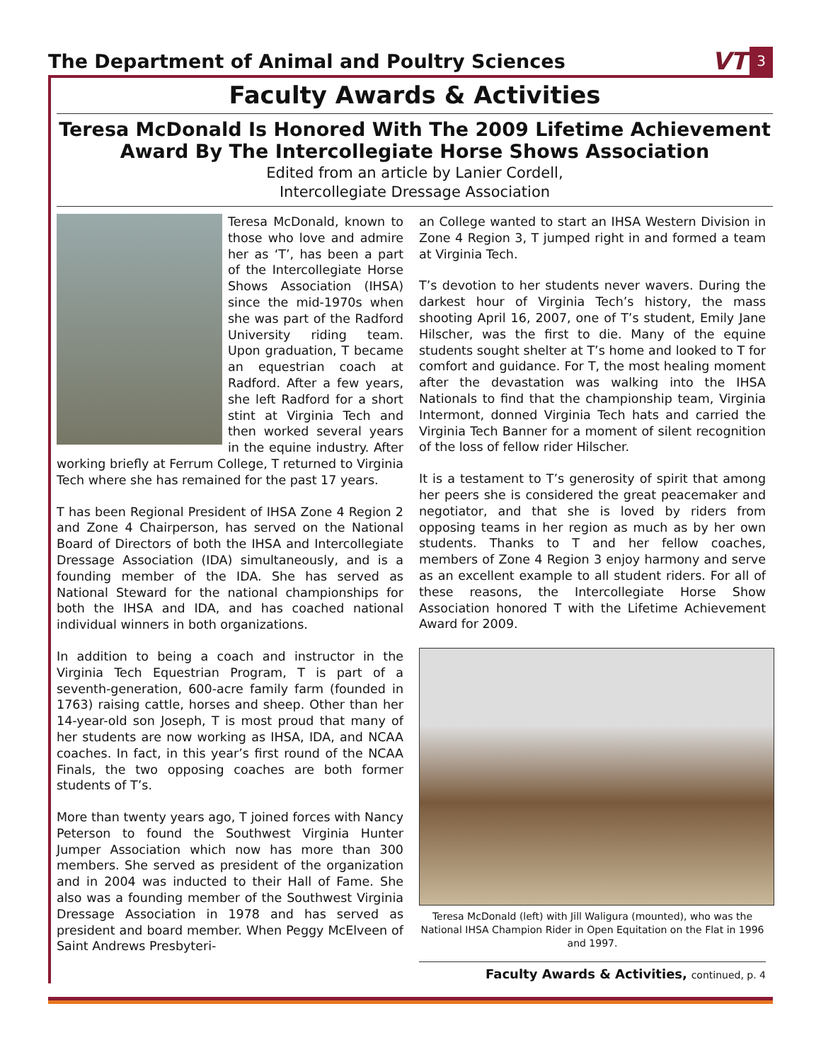The Department of Animal and Poultry Sciences VT 3
Faculty Awards & Activities
Teresa McDonald Is Honored With The 2009 Lifetime Achievement Award By The Intercollegiate Horse Shows Association
Edited from an article by Lanier Cordell,
Intercollegiate Dressage Association
Teresa McDonald, known to those who love and admire her as ‘T’, has been a part of the Intercollegiate Horse Shows Association (IHSA) since the mid-1970s when she was part of the Radford University riding team. Upon graduation, T became an equestrian coach at Radford. After a few years, she left Radford for a short stint at Virginia Tech and then worked several years in the equine industry. After working briefly at Ferrum College, T returned to Virginia Tech where she has remained for the past 17 years.
T has been Regional President of IHSA Zone 4 Region 2 and Zone 4 Chairperson, has served on the National Board of Directors of both the IHSA and Intercollegiate Dressage Association (IDA) simultaneously, and is a founding member of the IDA. She has served as National Steward for the national championships for both the IHSA and IDA, and has coached national individual winners in both organizations.
In addition to being a coach and instructor in the Virginia Tech Equestrian Program, T is part of a seventh-generation, 600-acre family farm (founded in 1763) raising cattle, horses and sheep. Other than her 14-year-old son Joseph, T is most proud that many of her students are now working as IHSA, IDA, and NCAA coaches. In fact, in this year’s first round of the NCAA Finals, the two opposing coaches are both former students of T’s.
More than twenty years ago, T joined forces with Nancy Peterson to found the Southwest Virginia Hunter Jumper Association which now has more than 300 members. She served as president of the organization and in 2004 was inducted to their Hall of Fame. She also was a founding member of the Southwest Virginia Dressage Association in 1978 and has served as president and board member. When Peggy McElveen of Saint Andrews Presbyteri-
an College wanted to start an IHSA Western Division in Zone 4 Region 3, T jumped right in and formed a team at Virginia Tech.
T’s devotion to her students never wavers. During the darkest hour of Virginia Tech’s history, the mass shooting April 16, 2007, one of T’s student, Emily Jane Hilscher, was the first to die. Many of the equine students sought shelter at T’s home and looked to T for comfort and guidance. For T, the most healing moment after the devastation was walking into the IHSA Nationals to find that the championship team, Virginia Intermont, donned Virginia Tech hats and carried the Virginia Tech Banner for a moment of silent recognition of the loss of fellow rider Hilscher.
It is a testament to T’s generosity of spirit that among her peers she is considered the great peacemaker and negotiator, and that she is loved by riders from opposing teams in her region as much as by her own students. Thanks to T and her fellow coaches, members of Zone 4 Region 3 enjoy harmony and serve as an excellent example to all student riders. For all of these reasons, the Intercollegiate Horse Show Association honored T with the Lifetime Achievement Award for 2009.
Teresa McDonald (left) with Jill Waligura (mounted), who was the National IHSA Champion Rider in Open Equitation on the Flat in 1996 and 1997.
Faculty Awards & Activities, continued, p. 4